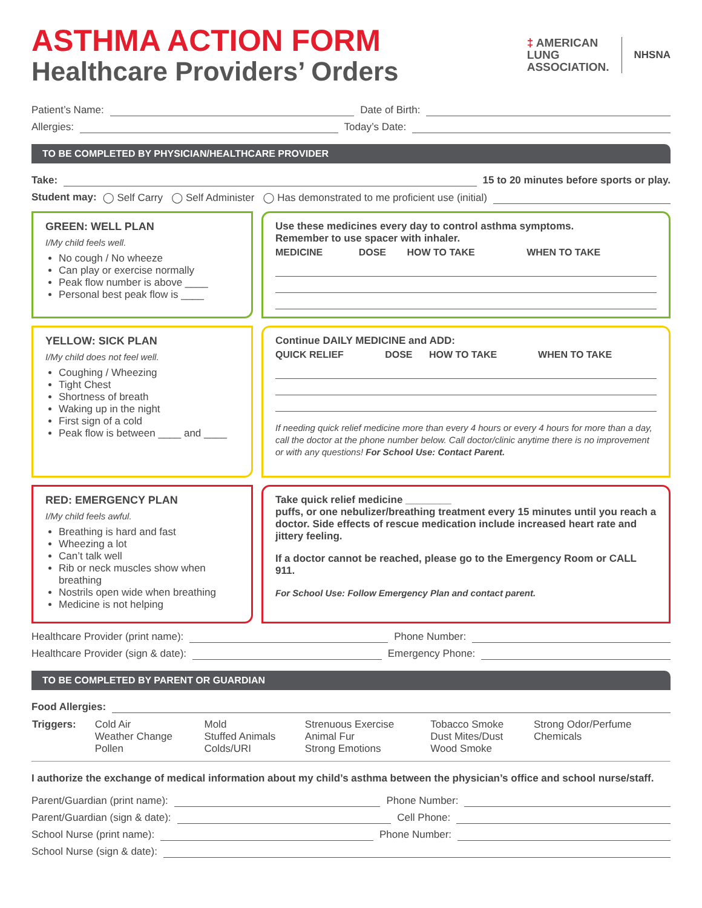ASTHMA ACTION FORM
Healthcare Providers’ Orders
‡ AMERICAN
LUNG
ASSOCIATION.
NHSNA
Patient’s Name: Date of Birth:
Allergies: Today’s Date:
TO BE COMPLETED BY PHYSICIAN/HEALTHCARE PROVIDER
Take: 15 to 20 minutes before sports or play.
Student may: ◯ Self Carry ◯ Self Administer ◯ Has demonstrated to me proficient use (initial)
GREEN: WELL PLAN
I/My child feels well.
No cough / No wheeze
Can play or exercise normally
Peak flow number is above ____
Personal best peak flow is ____
Use these medicines every day to control asthma symptoms.
Remember to use spacer with inhaler.
| MEDICINE | DOSE | HOW TO TAKE | WHEN TO TAKE |
| --- | --- | --- | --- |
YELLOW: SICK PLAN
I/My child does not feel well.
Coughing / Wheezing
Tight Chest
Shortness of breath
Waking up in the night
First sign of a cold
Peak flow is between ____ and ____
Continue DAILY MEDICINE and ADD:
| QUICK RELIEF | DOSE | HOW TO TAKE | WHEN TO TAKE |
| --- | --- | --- | --- |
If needing quick relief medicine more than every 4 hours or every 4 hours for more than a day, call the doctor at the phone number below. Call doctor/clinic anytime there is no improvement or with any questions! For School Use: Contact Parent.
RED: EMERGENCY PLAN
I/My child feels awful.
Breathing is hard and fast
Wheezing a lot
Can’t talk well
Rib or neck muscles show when breathing
Nostrils open wide when breathing
Medicine is not helping
Take quick relief medicine ________
puffs, or one nebulizer/breathing treatment every 15 minutes until you reach a doctor. Side effects of rescue medication include increased heart rate and jittery feeling.
If a doctor cannot be reached, please go to the Emergency Room or CALL 911.
For School Use: Follow Emergency Plan and contact parent.
Healthcare Provider (print name): Phone Number:
Healthcare Provider (sign & date): Emergency Phone:
TO BE COMPLETED BY PARENT OR GUARDIAN
Food Allergies:
| Triggers: | Cold Air Weather Change Pollen | Mold Stuffed Animals Colds/URI | Strenuous Exercise Animal Fur Strong Emotions | Tobacco Smoke Dust Mites/Dust Wood Smoke | Strong Odor/Perfume Chemicals |
I authorize the exchange of medical information about my child’s asthma between the physician’s office and school nurse/staff.
Parent/Guardian (print name): Phone Number:
Parent/Guardian (sign & date): Cell Phone:
School Nurse (print name): Phone Number:
School Nurse (sign & date):